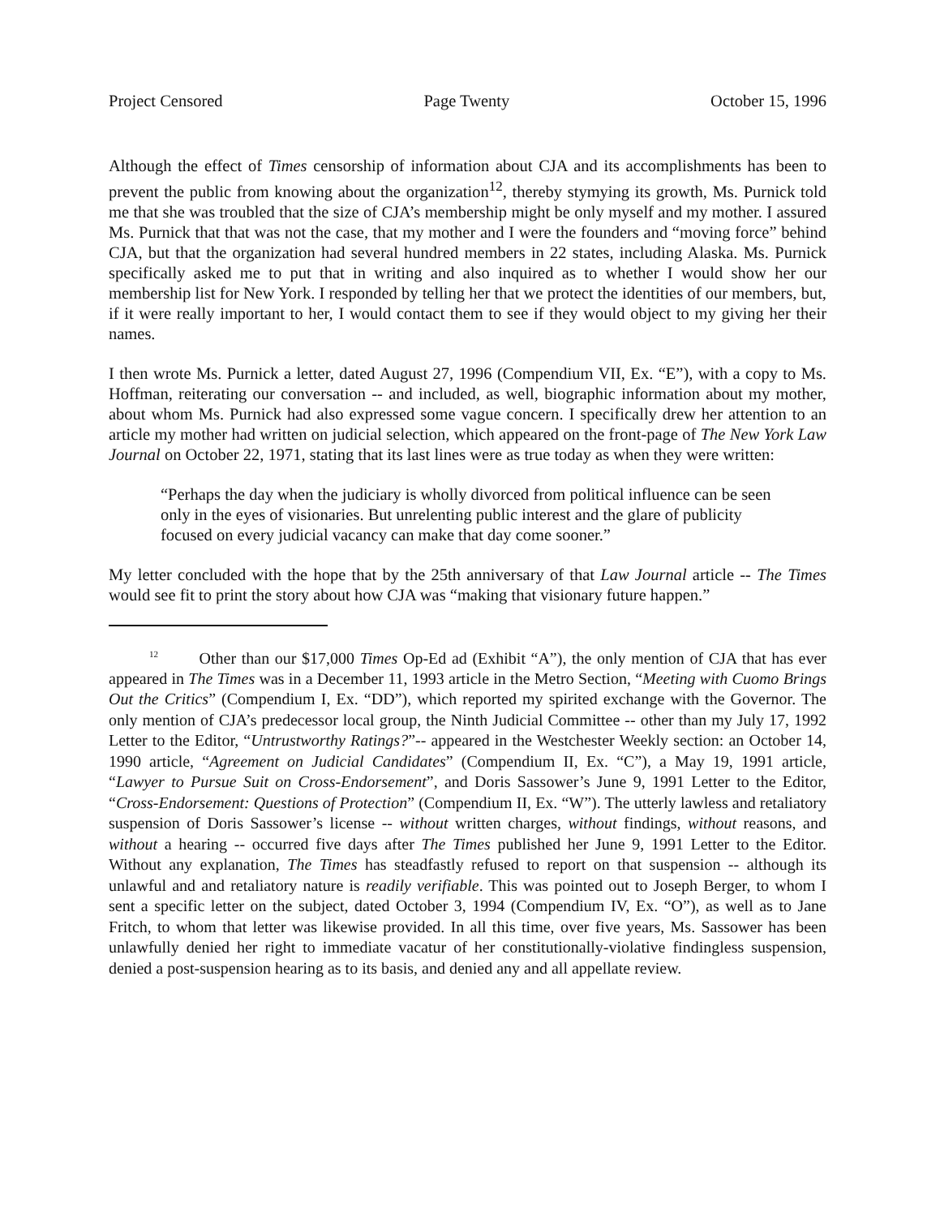Project Censored Page Twenty October 15, 1996
Although the effect of Times censorship of information about CJA and its accomplishments has been to prevent the public from knowing about the organization<sup>12</sup>, thereby stymying its growth, Ms. Purnick told me that she was troubled that the size of CJA’s membership might be only myself and my mother. I assured Ms. Purnick that that was not the case, that my mother and I were the founders and “moving force” behind CJA, but that the organization had several hundred members in 22 states, including Alaska. Ms. Purnick specifically asked me to put that in writing and also inquired as to whether I would show her our membership list for New York. I responded by telling her that we protect the identities of our members, but, if it were really important to her, I would contact them to see if they would object to my giving her their names.
I then wrote Ms. Purnick a letter, dated August 27, 1996 (Compendium VII, Ex. “E”), with a copy to Ms. Hoffman, reiterating our conversation -- and included, as well, biographic information about my mother, about whom Ms. Purnick had also expressed some vague concern. I specifically drew her attention to an article my mother had written on judicial selection, which appeared on the front-page of The New York Law Journal on October 22, 1971, stating that its last lines were as true today as when they were written:
“Perhaps the day when the judiciary is wholly divorced from political influence can be seen only in the eyes of visionaries. But unrelenting public interest and the glare of publicity focused on every judicial vacancy can make that day come sooner.”
My letter concluded with the hope that by the 25th anniversary of that Law Journal article -- The Times would see fit to print the story about how CJA was “making that visionary future happen.”
<sup>12</sup> Other than our $17,000 Times Op-Ed ad (Exhibit “A”), the only mention of CJA that has ever appeared in The Times was in a December 11, 1993 article in the Metro Section, “Meeting with Cuomo Brings Out the Critics” (Compendium I, Ex. “DD”), which reported my spirited exchange with the Governor. The only mention of CJA’s predecessor local group, the Ninth Judicial Committee -- other than my July 17, 1992 Letter to the Editor, “Untrustworthy Ratings?”-- appeared in the Westchester Weekly section: an October 14, 1990 article, “Agreement on Judicial Candidates” (Compendium II, Ex. “C”), a May 19, 1991 article, “Lawyer to Pursue Suit on Cross-Endorsement”, and Doris Sassower’s June 9, 1991 Letter to the Editor, “Cross-Endorsement: Questions of Protection” (Compendium II, Ex. “W”). The utterly lawless and retaliatory suspension of Doris Sassower’s license -- without written charges, without findings, without reasons, and without a hearing -- occurred five days after The Times published her June 9, 1991 Letter to the Editor. Without any explanation, The Times has steadfastly refused to report on that suspension -- although its unlawful and and retaliatory nature is readily verifiable. This was pointed out to Joseph Berger, to whom I sent a specific letter on the subject, dated October 3, 1994 (Compendium IV, Ex. “O”), as well as to Jane Fritch, to whom that letter was likewise provided. In all this time, over five years, Ms. Sassower has been unlawfully denied her right to immediate vacatur of her constitutionally-violative findingless suspension, denied a post-suspension hearing as to its basis, and denied any and all appellate review.